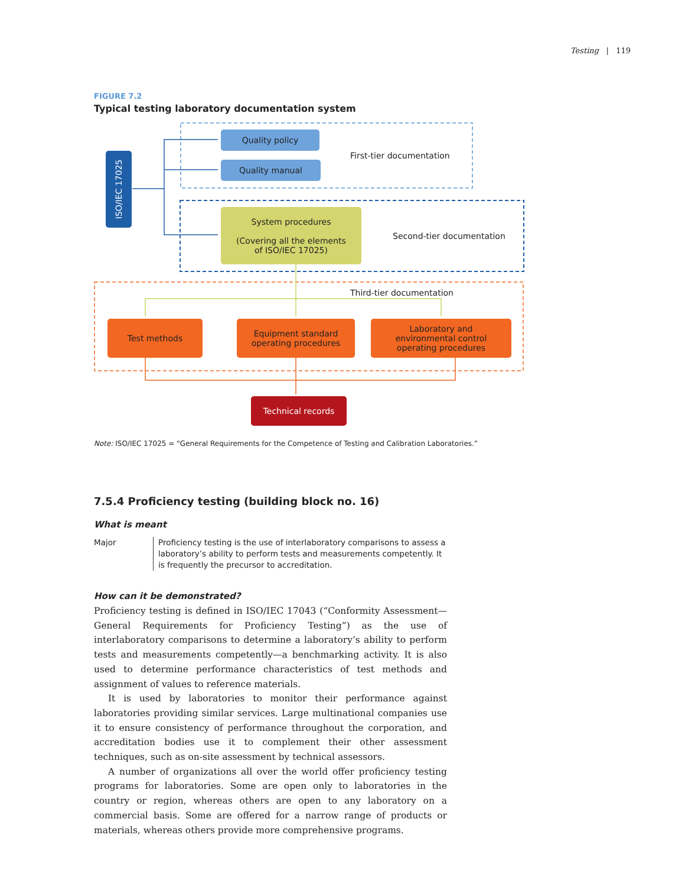Testing | 119
FIGURE 7.2
Typical testing laboratory documentation system
ISO/IEC 17025
Quality policy
Quality manual
First-tier documentation
System procedures
(Covering all the elements
of ISO/IEC 17025)
Second-tier documentation
Third-tier documentation
Test methods
Equipment standard
operating procedures
Laboratory and
environmental control
operating procedures
Technical records
Note: ISO/IEC 17025 = “General Requirements for the Competence of Testing and Calibration Laboratories.”
7.5.4 Proficiency testing (building block no. 16)
What is meant
Major Proficiency testing is the use of interlaboratory comparisons to assess a laboratory’s ability to perform tests and measurements competently. It is frequently the precursor to accreditation.
How can it be demonstrated?
Proficiency testing is defined in ISO/IEC 17043 (“Conformity Assessment—General Requirements for Proficiency Testing”) as the use of interlaboratory comparisons to determine a laboratory’s ability to perform tests and measurements competently—a benchmarking activity. It is also used to determine performance characteristics of test methods and assignment of values to reference materials.
It is used by laboratories to monitor their performance against laboratories providing similar services. Large multinational companies use it to ensure consistency of performance throughout the corporation, and accreditation bodies use it to complement their other assessment techniques, such as on-site assessment by technical assessors.
A number of organizations all over the world offer proficiency testing programs for laboratories. Some are open only to laboratories in the country or region, whereas others are open to any laboratory on a commercial basis. Some are offered for a narrow range of products or materials, whereas others provide more comprehensive programs.